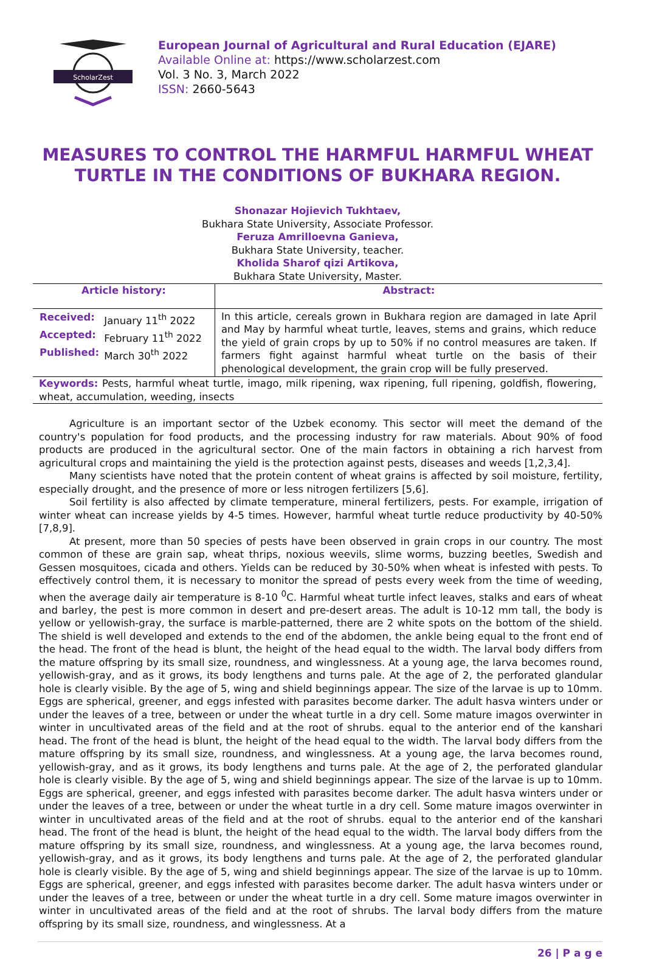ScholarZest
European Journal of Agricultural and Rural Education (EJARE)
Available Online at: https://www.scholarzest.com
Vol. 3 No. 3, March 2022
ISSN: 2660-5643
MEASURES TO CONTROL THE HARMFUL HARMFUL WHEAT TURTLE IN THE CONDITIONS OF BUKHARA REGION.
Shonazar Hojievich Tukhtaev,
Bukhara State University, Associate Professor.
Feruza Amrilloevna Ganieva,
Bukhara State University, teacher.
Kholida Sharof qizi Artikova,
Bukhara State University, Master.
| Article history: | Abstract: |
| --- | --- |
| / Received: / January 11<sup>th</sup> 2022 / / Accepted: / February 11<sup>th</sup> 2022 / / Published: / March 30<sup>th</sup> 2022 / | In this article, cereals grown in Bukhara region are damaged in late April and May by harmful wheat turtle, leaves, stems and grains, which reduce the yield of grain crops by up to 50% if no control measures are taken. If farmers fight against harmful wheat turtle on the basis of their phenological development, the grain crop will be fully preserved. |
| Keywords: Pests, harmful wheat turtle, imago, milk ripening, wax ripening, full ripening, goldfish, flowering, wheat, accumulation, weeding, insects | |
Agriculture is an important sector of the Uzbek economy. This sector will meet the demand of the country's population for food products, and the processing industry for raw materials. About 90% of food products are produced in the agricultural sector. One of the main factors in obtaining a rich harvest from agricultural crops and maintaining the yield is the protection against pests, diseases and weeds [1,2,3,4].
Many scientists have noted that the protein content of wheat grains is affected by soil moisture, fertility, especially drought, and the presence of more or less nitrogen fertilizers [5,6].
Soil fertility is also affected by climate temperature, mineral fertilizers, pests. For example, irrigation of winter wheat can increase yields by 4-5 times. However, harmful wheat turtle reduce productivity by 40-50% [7,8,9].
At present, more than 50 species of pests have been observed in grain crops in our country. The most common of these are grain sap, wheat thrips, noxious weevils, slime worms, buzzing beetles, Swedish and Gessen mosquitoes, cicada and others. Yields can be reduced by 30-50% when wheat is infested with pests. To effectively control them, it is necessary to monitor the spread of pests every week from the time of weeding, when the average daily air temperature is 8-10 <sup>0</sup>C. Harmful wheat turtle infect leaves, stalks and ears of wheat and barley, the pest is more common in desert and pre-desert areas. The adult is 10-12 mm tall, the body is yellow or yellowish-gray, the surface is marble-patterned, there are 2 white spots on the bottom of the shield. The shield is well developed and extends to the end of the abdomen, the ankle being equal to the front end of the head. The front of the head is blunt, the height of the head equal to the width. The larval body differs from the mature offspring by its small size, roundness, and winglessness. At a young age, the larva becomes round, yellowish-gray, and as it grows, its body lengthens and turns pale. At the age of 2, the perforated glandular hole is clearly visible. By the age of 5, wing and shield beginnings appear. The size of the larvae is up to 10mm. Eggs are spherical, greener, and eggs infested with parasites become darker. The adult hasva winters under or under the leaves of a tree, between or under the wheat turtle in a dry cell. Some mature imagos overwinter in winter in uncultivated areas of the field and at the root of shrubs. equal to the anterior end of the kanshari head. The front of the head is blunt, the height of the head equal to the width. The larval body differs from the mature offspring by its small size, roundness, and winglessness. At a young age, the larva becomes round, yellowish-gray, and as it grows, its body lengthens and turns pale. At the age of 2, the perforated glandular hole is clearly visible. By the age of 5, wing and shield beginnings appear. The size of the larvae is up to 10mm. Eggs are spherical, greener, and eggs infested with parasites become darker. The adult hasva winters under or under the leaves of a tree, between or under the wheat turtle in a dry cell. Some mature imagos overwinter in winter in uncultivated areas of the field and at the root of shrubs. equal to the anterior end of the kanshari head. The front of the head is blunt, the height of the head equal to the width. The larval body differs from the mature offspring by its small size, roundness, and winglessness. At a young age, the larva becomes round, yellowish-gray, and as it grows, its body lengthens and turns pale. At the age of 2, the perforated glandular hole is clearly visible. By the age of 5, wing and shield beginnings appear. The size of the larvae is up to 10mm. Eggs are spherical, greener, and eggs infested with parasites become darker. The adult hasva winters under or under the leaves of a tree, between or under the wheat turtle in a dry cell. Some mature imagos overwinter in winter in uncultivated areas of the field and at the root of shrubs. The larval body differs from the mature offspring by its small size, roundness, and winglessness. At a
26 | P a g e